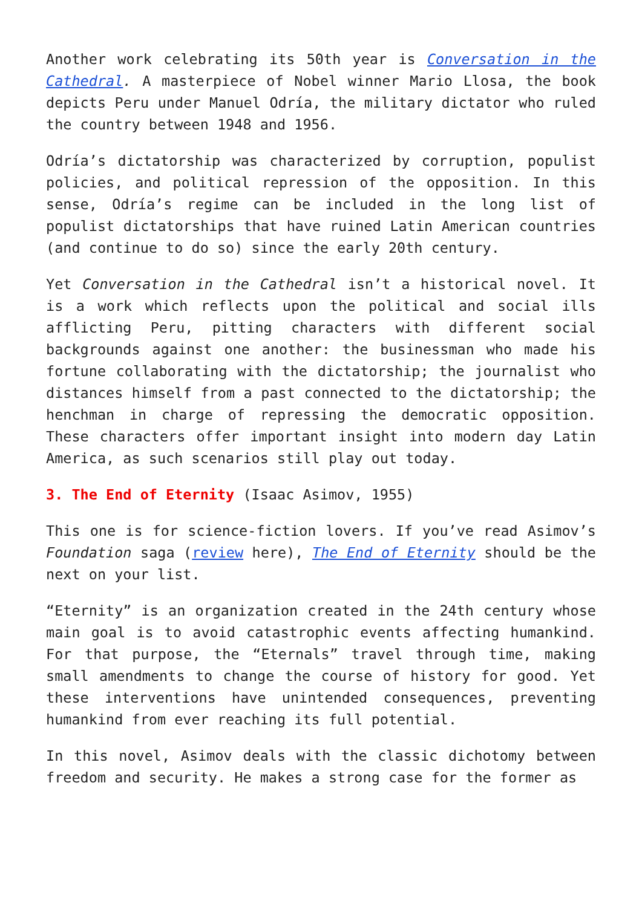Another work celebrating its 50th year is Conversation in the Cathedral. A masterpiece of Nobel winner Mario Llosa, the book depicts Peru under Manuel Odría, the military dictator who ruled the country between 1948 and 1956.
Odría’s dictatorship was characterized by corruption, populist policies, and political repression of the opposition. In this sense, Odría’s regime can be included in the long list of populist dictatorships that have ruined Latin American countries (and continue to do so) since the early 20th century.
Yet Conversation in the Cathedral isn’t a historical novel. It is a work which reflects upon the political and social ills afflicting Peru, pitting characters with different social backgrounds against one another: the businessman who made his fortune collaborating with the dictatorship; the journalist who distances himself from a past connected to the dictatorship; the henchman in charge of repressing the democratic opposition. These characters offer important insight into modern day Latin America, as such scenarios still play out today.
3. The End of Eternity (Isaac Asimov, 1955)
This one is for science-fiction lovers. If you’ve read Asimov’s Foundation saga (review here), The End of Eternity should be the next on your list.
“Eternity” is an organization created in the 24th century whose main goal is to avoid catastrophic events affecting humankind. For that purpose, the “Eternals” travel through time, making small amendments to change the course of history for good. Yet these interventions have unintended consequences, preventing humankind from ever reaching its full potential.
In this novel, Asimov deals with the classic dichotomy between freedom and security. He makes a strong case for the former as